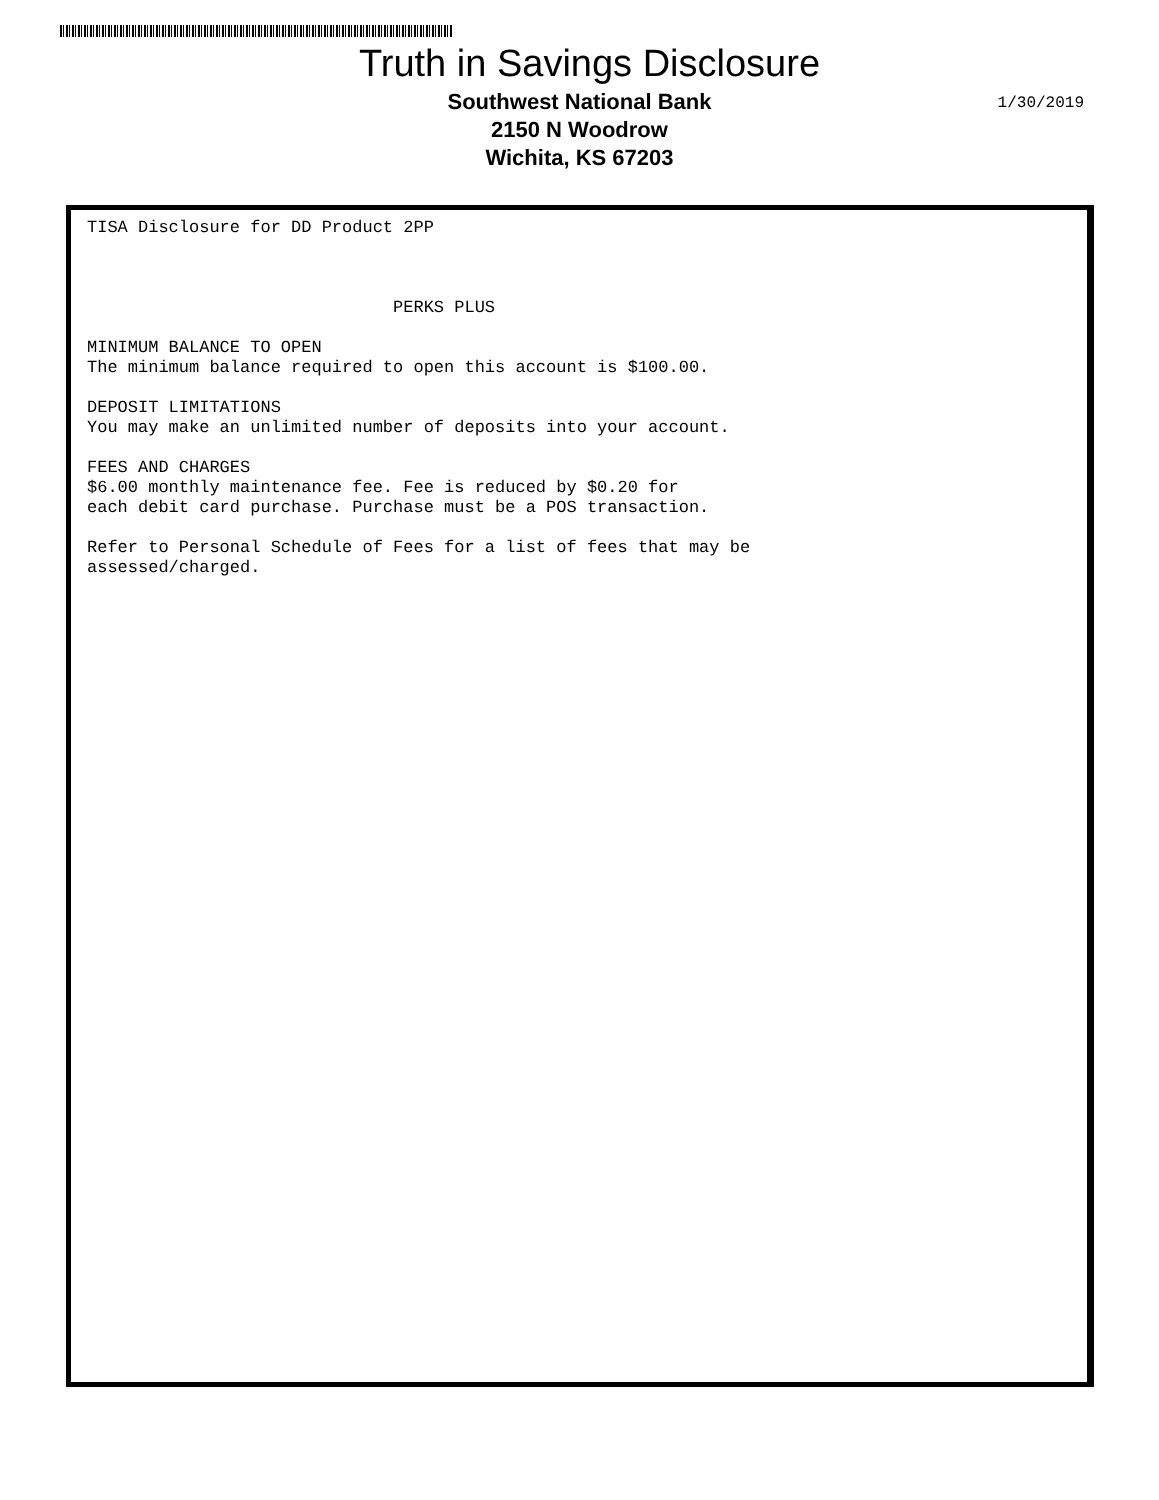Truth in Savings Disclosure
Southwest National Bank
2150 N Woodrow
Wichita, KS 67203
1/30/2019
TISA Disclosure for DD Product 2PP



                              PERKS PLUS

MINIMUM BALANCE TO OPEN
The minimum balance required to open this account is $100.00.

DEPOSIT LIMITATIONS
You may make an unlimited number of deposits into your account.

FEES AND CHARGES
$6.00 monthly maintenance fee. Fee is reduced by $0.20 for
each debit card purchase. Purchase must be a POS transaction.

Refer to Personal Schedule of Fees for a list of fees that may be
assessed/charged.